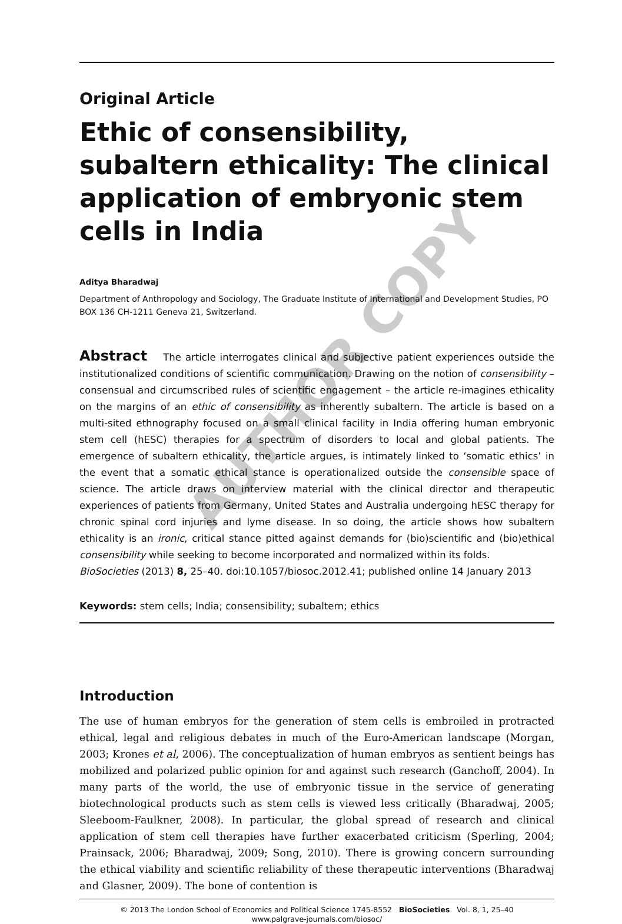Original Article
Ethic of consensibility, subaltern ethicality: The clinical application of embryonic stem cells in India
Aditya Bharadwaj
Department of Anthropology and Sociology, The Graduate Institute of International and Development Studies, PO BOX 136 CH-1211 Geneva 21, Switzerland.
Abstract The article interrogates clinical and subjective patient experiences outside the institutionalized conditions of scientific communication. Drawing on the notion of consensibility – consensual and circumscribed rules of scientific engagement – the article re-imagines ethicality on the margins of an ethic of consensibility as inherently subaltern. The article is based on a multi-sited ethnography focused on a small clinical facility in India offering human embryonic stem cell (hESC) therapies for a spectrum of disorders to local and global patients. The emergence of subaltern ethicality, the article argues, is intimately linked to ‘somatic ethics’ in the event that a somatic ethical stance is operationalized outside the consensible space of science. The article draws on interview material with the clinical director and therapeutic experiences of patients from Germany, United States and Australia undergoing hESC therapy for chronic spinal cord injuries and lyme disease. In so doing, the article shows how subaltern ethicality is an ironic, critical stance pitted against demands for (bio)scientific and (bio)ethical consensibility while seeking to become incorporated and normalized within its folds.
BioSocieties (2013) 8, 25–40. doi:10.1057/biosoc.2012.41; published online 14 January 2013
Keywords: stem cells; India; consensibility; subaltern; ethics
Introduction
The use of human embryos for the generation of stem cells is embroiled in protracted ethical, legal and religious debates in much of the Euro-American landscape (Morgan, 2003; Krones et al, 2006). The conceptualization of human embryos as sentient beings has mobilized and polarized public opinion for and against such research (Ganchoff, 2004). In many parts of the world, the use of embryonic tissue in the service of generating biotechnological products such as stem cells is viewed less critically (Bharadwaj, 2005; Sleeboom-Faulkner, 2008). In particular, the global spread of research and clinical application of stem cell therapies have further exacerbated criticism (Sperling, 2004; Prainsack, 2006; Bharadwaj, 2009; Song, 2010). There is growing concern surrounding the ethical viability and scientific reliability of these therapeutic interventions (Bharadwaj and Glasner, 2009). The bone of contention is
© 2013 The London School of Economics and Political Science 1745-8552 BioSocieties Vol. 8, 1, 25–40
www.palgrave-journals.com/biosoc/
AUTHOR COPY